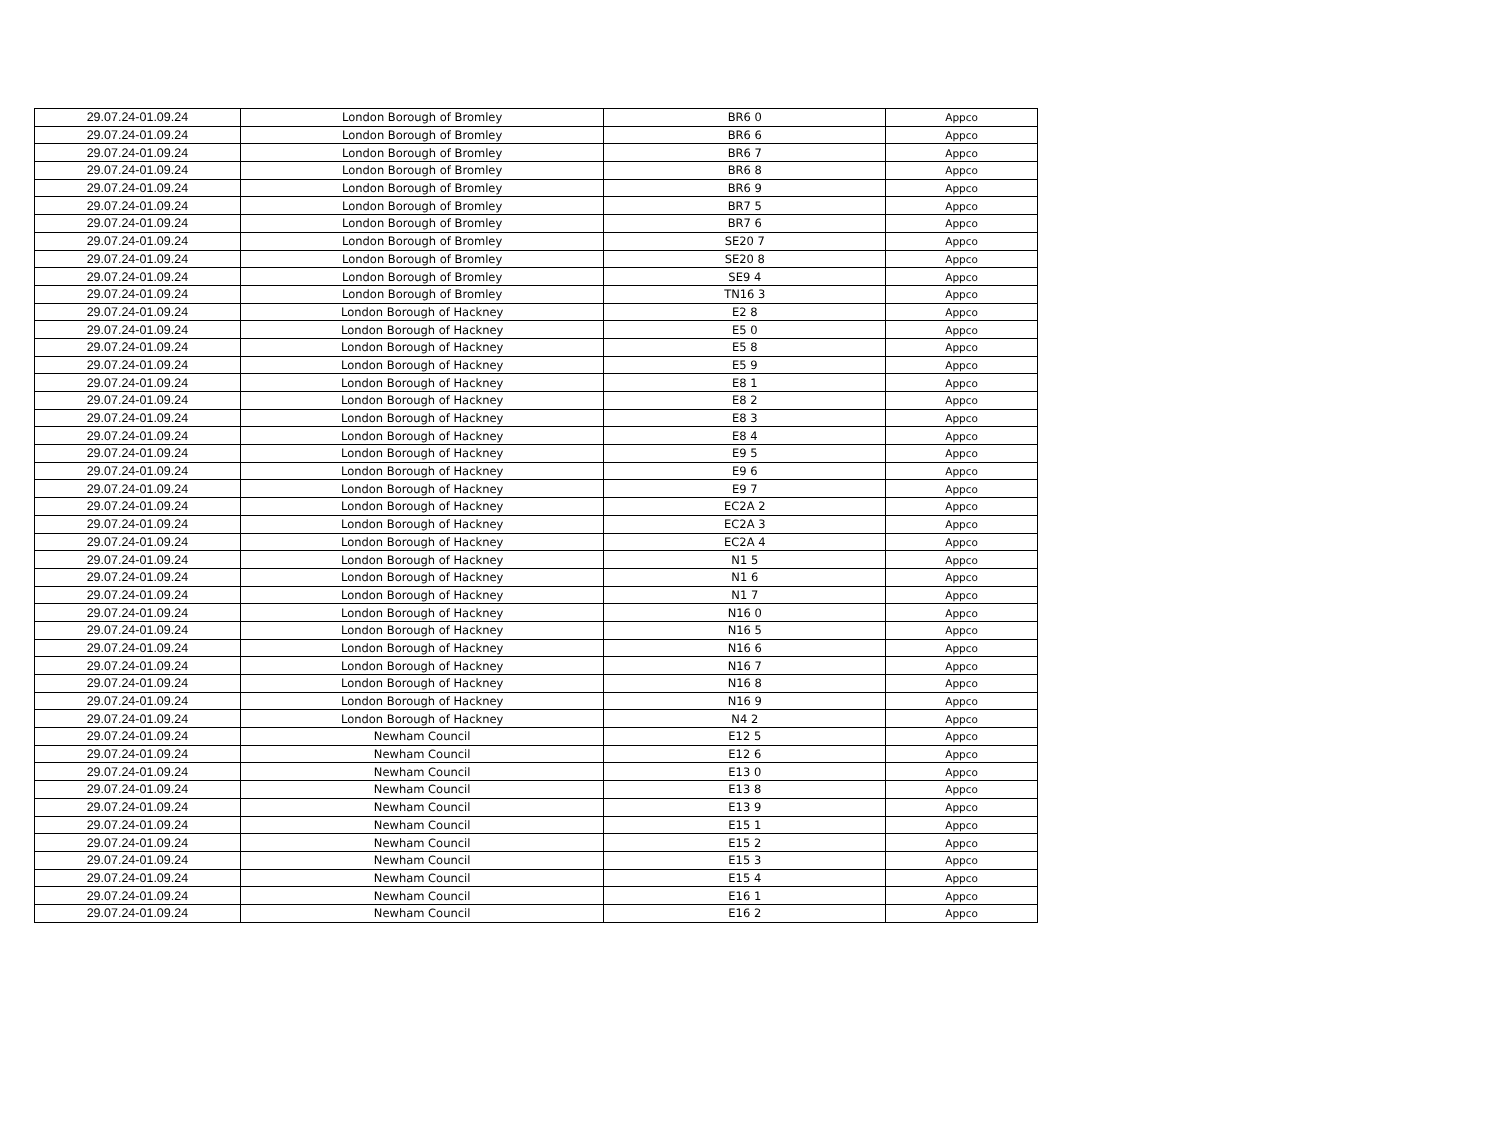| 29.07.24-01.09.24 | London Borough of Bromley | BR6 0 | Appco |
| 29.07.24-01.09.24 | London Borough of Bromley | BR6 6 | Appco |
| 29.07.24-01.09.24 | London Borough of Bromley | BR6 7 | Appco |
| 29.07.24-01.09.24 | London Borough of Bromley | BR6 8 | Appco |
| 29.07.24-01.09.24 | London Borough of Bromley | BR6 9 | Appco |
| 29.07.24-01.09.24 | London Borough of Bromley | BR7 5 | Appco |
| 29.07.24-01.09.24 | London Borough of Bromley | BR7 6 | Appco |
| 29.07.24-01.09.24 | London Borough of Bromley | SE20 7 | Appco |
| 29.07.24-01.09.24 | London Borough of Bromley | SE20 8 | Appco |
| 29.07.24-01.09.24 | London Borough of Bromley | SE9 4 | Appco |
| 29.07.24-01.09.24 | London Borough of Bromley | TN16 3 | Appco |
| 29.07.24-01.09.24 | London Borough of Hackney | E2 8 | Appco |
| 29.07.24-01.09.24 | London Borough of Hackney | E5 0 | Appco |
| 29.07.24-01.09.24 | London Borough of Hackney | E5 8 | Appco |
| 29.07.24-01.09.24 | London Borough of Hackney | E5 9 | Appco |
| 29.07.24-01.09.24 | London Borough of Hackney | E8 1 | Appco |
| 29.07.24-01.09.24 | London Borough of Hackney | E8 2 | Appco |
| 29.07.24-01.09.24 | London Borough of Hackney | E8 3 | Appco |
| 29.07.24-01.09.24 | London Borough of Hackney | E8 4 | Appco |
| 29.07.24-01.09.24 | London Borough of Hackney | E9 5 | Appco |
| 29.07.24-01.09.24 | London Borough of Hackney | E9 6 | Appco |
| 29.07.24-01.09.24 | London Borough of Hackney | E9 7 | Appco |
| 29.07.24-01.09.24 | London Borough of Hackney | EC2A 2 | Appco |
| 29.07.24-01.09.24 | London Borough of Hackney | EC2A 3 | Appco |
| 29.07.24-01.09.24 | London Borough of Hackney | EC2A 4 | Appco |
| 29.07.24-01.09.24 | London Borough of Hackney | N1 5 | Appco |
| 29.07.24-01.09.24 | London Borough of Hackney | N1 6 | Appco |
| 29.07.24-01.09.24 | London Borough of Hackney | N1 7 | Appco |
| 29.07.24-01.09.24 | London Borough of Hackney | N16 0 | Appco |
| 29.07.24-01.09.24 | London Borough of Hackney | N16 5 | Appco |
| 29.07.24-01.09.24 | London Borough of Hackney | N16 6 | Appco |
| 29.07.24-01.09.24 | London Borough of Hackney | N16 7 | Appco |
| 29.07.24-01.09.24 | London Borough of Hackney | N16 8 | Appco |
| 29.07.24-01.09.24 | London Borough of Hackney | N16 9 | Appco |
| 29.07.24-01.09.24 | London Borough of Hackney | N4 2 | Appco |
| 29.07.24-01.09.24 | Newham Council | E12 5 | Appco |
| 29.07.24-01.09.24 | Newham Council | E12 6 | Appco |
| 29.07.24-01.09.24 | Newham Council | E13 0 | Appco |
| 29.07.24-01.09.24 | Newham Council | E13 8 | Appco |
| 29.07.24-01.09.24 | Newham Council | E13 9 | Appco |
| 29.07.24-01.09.24 | Newham Council | E15 1 | Appco |
| 29.07.24-01.09.24 | Newham Council | E15 2 | Appco |
| 29.07.24-01.09.24 | Newham Council | E15 3 | Appco |
| 29.07.24-01.09.24 | Newham Council | E15 4 | Appco |
| 29.07.24-01.09.24 | Newham Council | E16 1 | Appco |
| 29.07.24-01.09.24 | Newham Council | E16 2 | Appco |